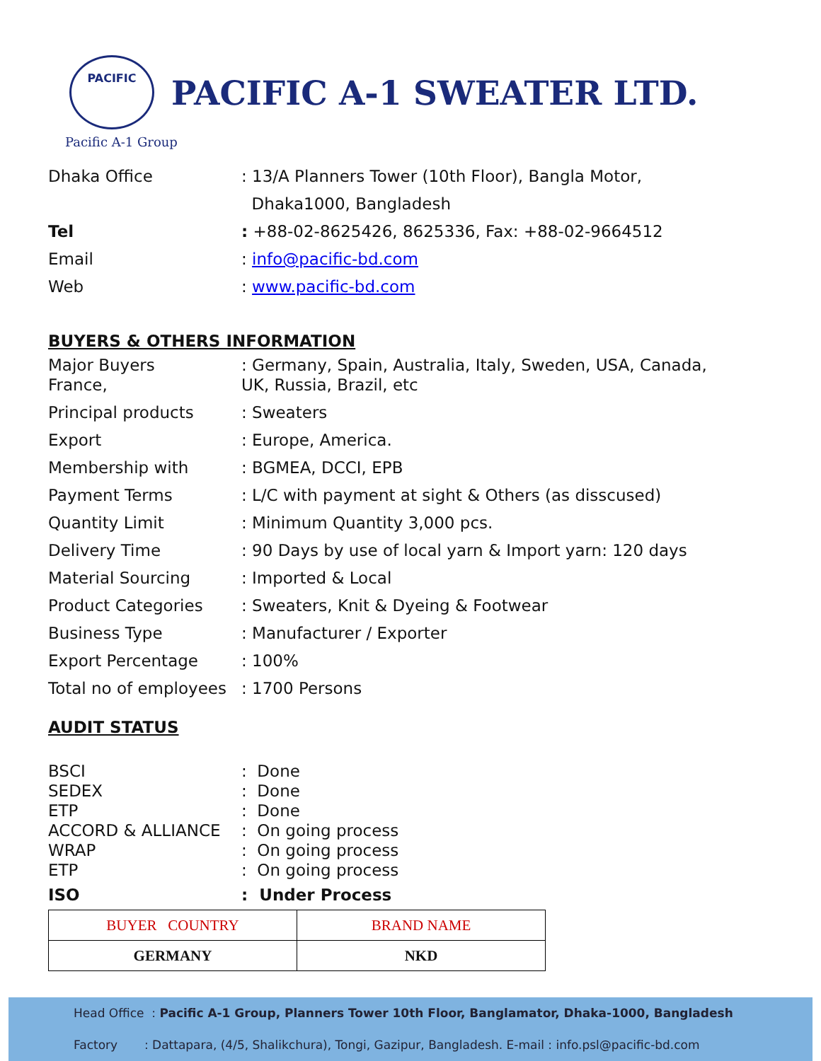PACIFIC
PACIFIC A-1 SWEATER LTD.
Pacific A-1 Group
Dhaka Office : 13/A Planners Tower (10th Floor), Bangla Motor,
Dhaka1000, Bangladesh
Tel : +88-02-8625426, 8625336, Fax: +88-02-9664512
Email : info@pacific-bd.com
Web : www.pacific-bd.com
BUYERS & OTHERS INFORMATION
Major Buyers
France,
: Germany, Spain, Australia, Italy, Sweden, USA, Canada,
UK, Russia, Brazil, etc
Principal products : Sweaters
Export : Europe, America.
Membership with : BGMEA, DCCI, EPB
Payment Terms : L/C with payment at sight & Others (as disscused)
Quantity Limit : Minimum Quantity 3,000 pcs.
Delivery Time : 90 Days by use of local yarn & Import yarn: 120 days
Material Sourcing : Imported & Local
Product Categories : Sweaters, Knit & Dyeing & Footwear
Business Type : Manufacturer / Exporter
Export Percentage : 100%
Total no of employees
: 1700 Persons
AUDIT STATUS
BSCI : Done
SEDEX : Done
ETP : Done
ACCORD & ALLIANCE : On going process
WRAP : On going process
ETP : On going process
ISO : Under Process
| BUYER COUNTRY | BRAND NAME |
| --- | --- |
| GERMANY | NKD |
Head Office : Pacific A-1 Group, Planners Tower 10th Floor, Banglamator, Dhaka-1000, Bangladesh
Factory : Dattapara, (4/5, Shalikchura), Tongi, Gazipur, Bangladesh. E-mail : info.psl@pacific-bd.com